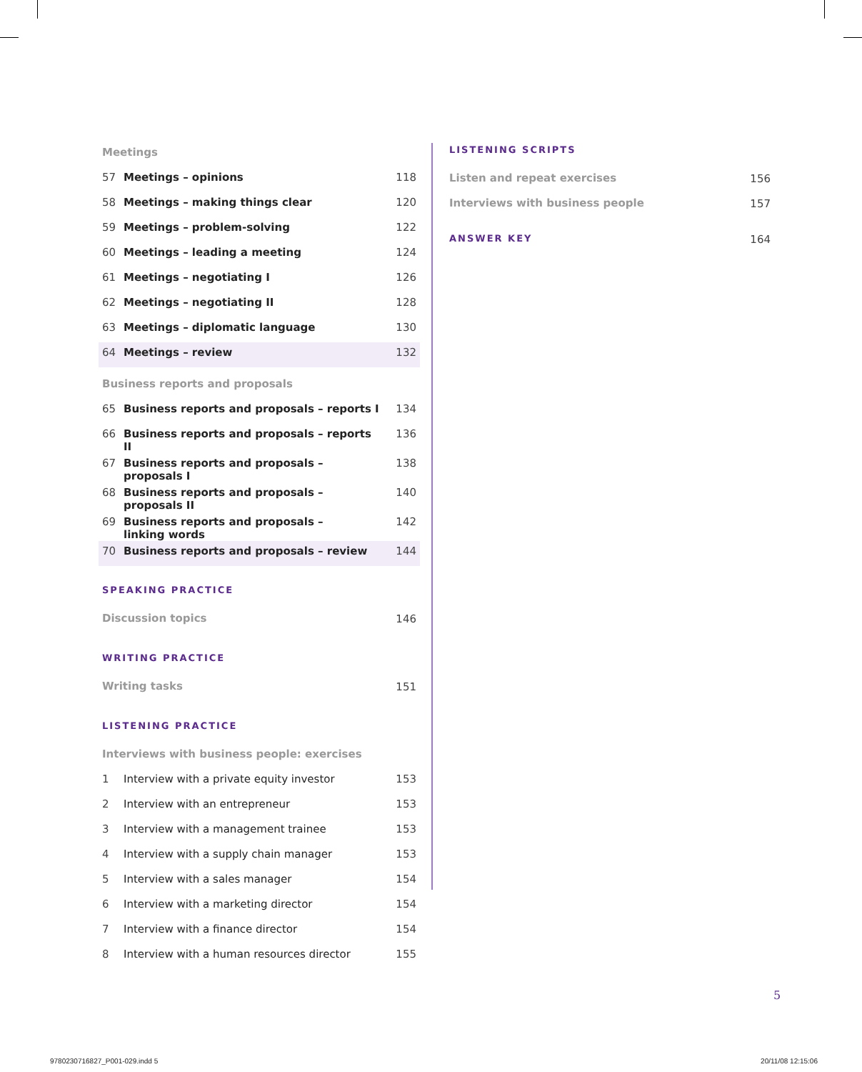| Meetings | | |
| 57 | Meetings – opinions | 118 |
| 58 | Meetings – making things clear | 120 |
| 59 | Meetings – problem-solving | 122 |
| 60 | Meetings – leading a meeting | 124 |
| 61 | Meetings – negotiating I | 126 |
| 62 | Meetings – negotiating II | 128 |
| 63 | Meetings – diplomatic language | 130 |
| 64 | Meetings – review | 132 |
| Business reports and proposals | | |
| 65 | Business reports and proposals – reports I | 134 |
| 66 | Business reports and proposals – reports II | 136 |
| 67 | Business reports and proposals – proposals I | 138 |
| 68 | Business reports and proposals – proposals II | 140 |
| 69 | Business reports and proposals – linking words | 142 |
| 70 | Business reports and proposals – review | 144 |
| SPEAKING PRACTICE | | |
| Discussion topics | | 146 |
| WRITING PRACTICE | | |
| Writing tasks | | 151 |
| LISTENING PRACTICE | | |
| Interviews with business people: exercises | | |
| 1 | Interview with a private equity investor | 153 |
| 2 | Interview with an entrepreneur | 153 |
| 3 | Interview with a management trainee | 153 |
| 4 | Interview with a supply chain manager | 153 |
| 5 | Interview with a sales manager | 154 |
| 6 | Interview with a marketing director | 154 |
| 7 | Interview with a finance director | 154 |
| 8 | Interview with a human resources director | 155 |
| LISTENING SCRIPTS | |
| Listen and repeat exercises | 156 |
| Interviews with business people | 157 |
| ANSWER KEY | 164 |
5
9780230716827_P001-029.indd 5 20/11/08 12:15:06